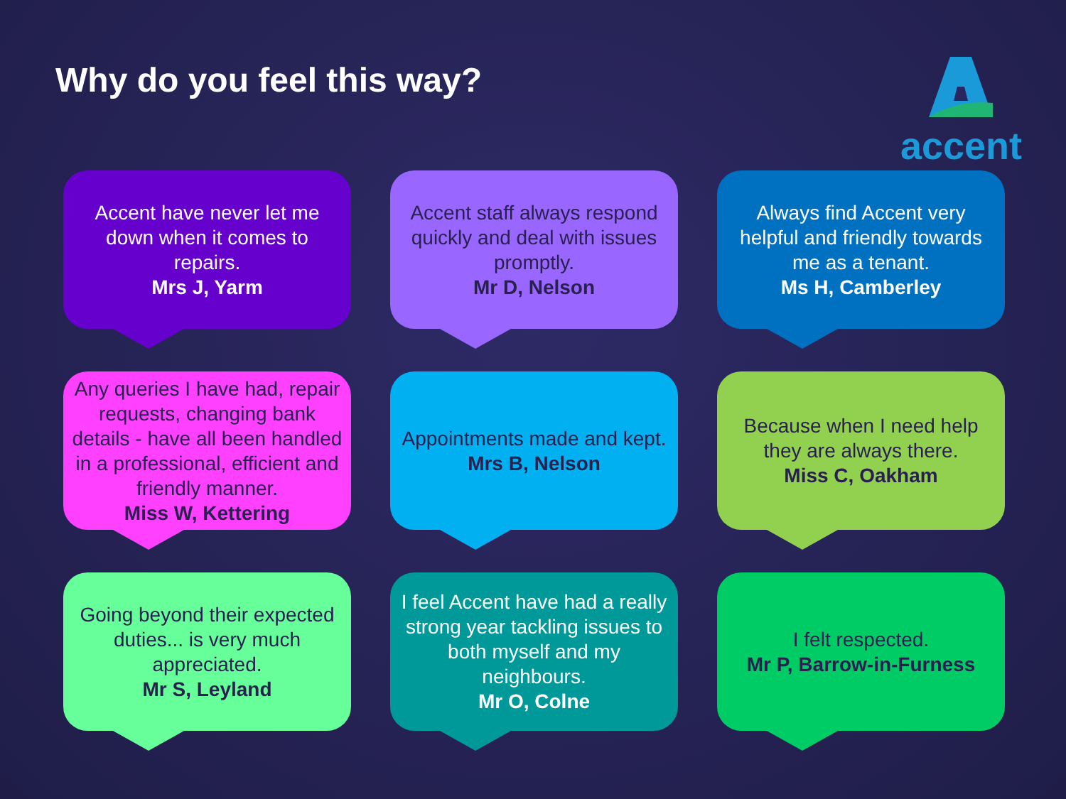Why do you feel this way?
accent
Accent have never let me down when it comes to repairs.
Mrs J, Yarm
Accent staff always respond quickly and deal with issues promptly.
Mr D, Nelson
Always find Accent very helpful and friendly towards me as a tenant.
Ms H, Camberley
Any queries I have had, repair requests, changing bank details - have all been handled in a professional, efficient and friendly manner.
Miss W, Kettering
Appointments made and kept.
Mrs B, Nelson
Because when I need help they are always there.
Miss C, Oakham
Going beyond their expected duties... is very much appreciated.
Mr S, Leyland
I feel Accent have had a really strong year tackling issues to both myself and my neighbours.
Mr O, Colne
I felt respected.
Mr P, Barrow-in-Furness